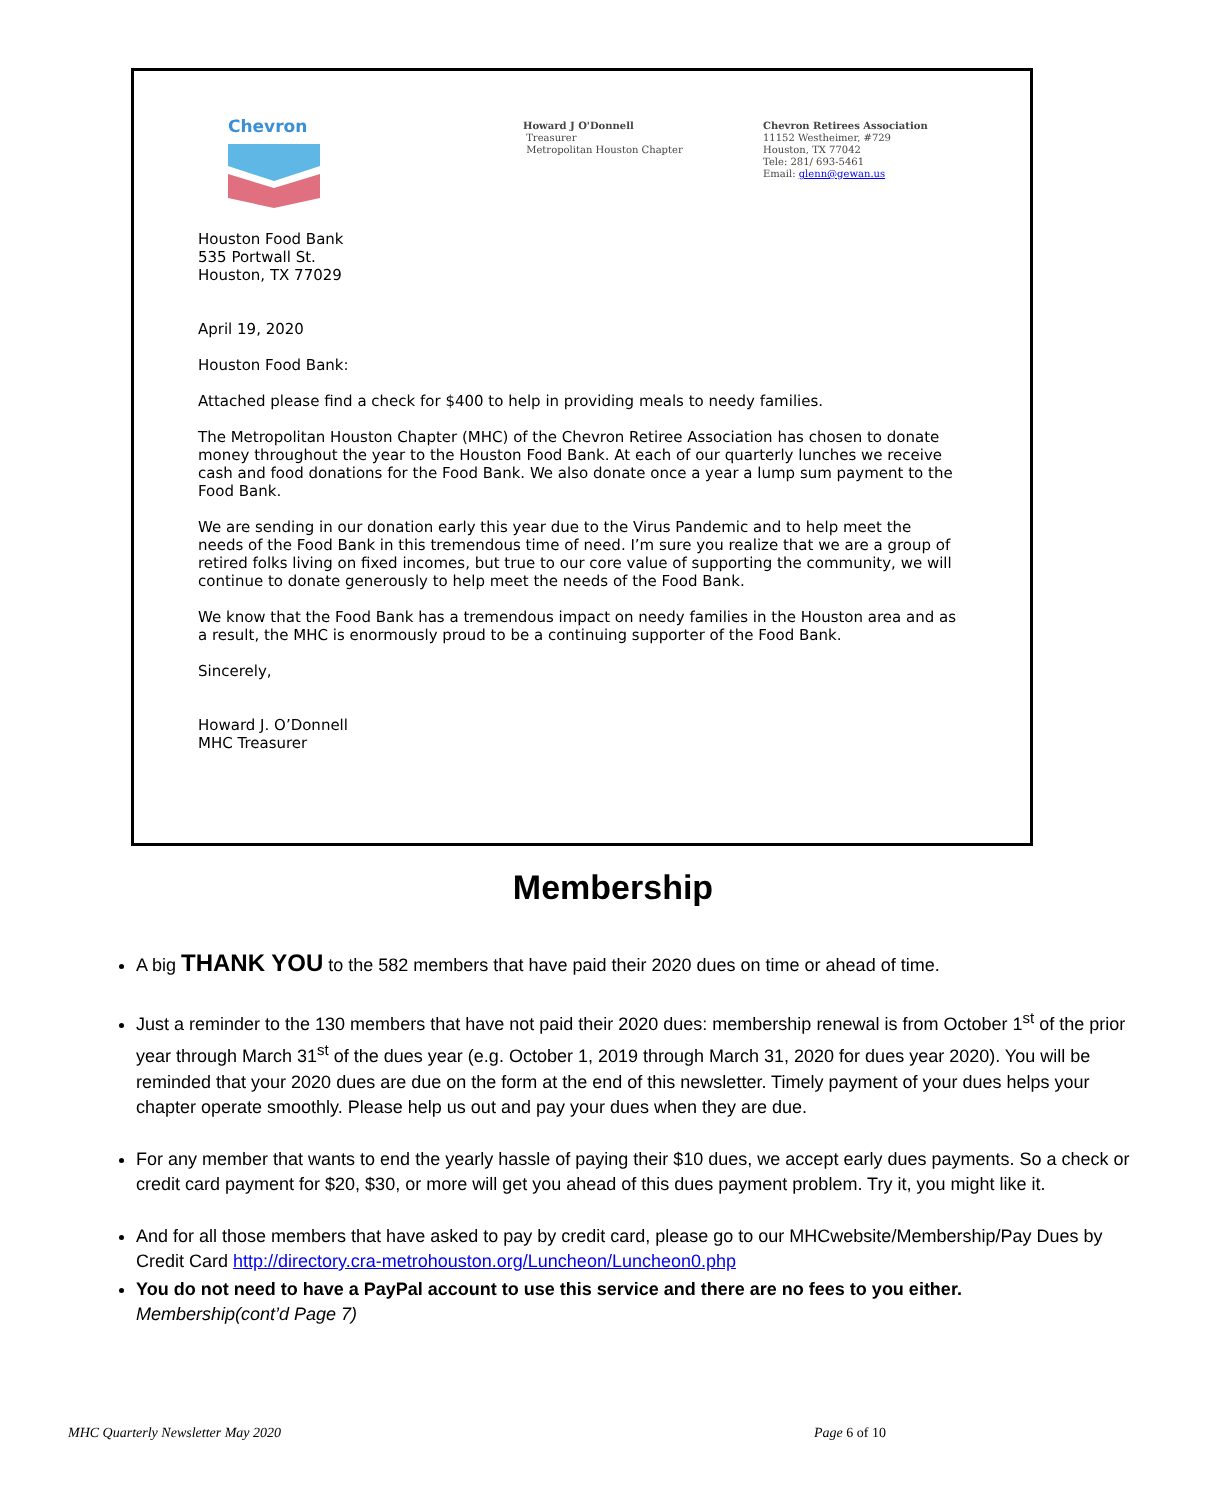Chevron
Howard J O'Donnell
Treasurer
Metropolitan Houston Chapter
Chevron Retirees Association
11152 Westheimer, #729
Houston, TX 77042
Tele: 281/ 693-5461
Email: glenn@gewan.us
Houston Food Bank
535 Portwall St.
Houston, TX 77029
April 19, 2020
Houston Food Bank:
Attached please find a check for $400 to help in providing meals to needy families.
The Metropolitan Houston Chapter (MHC) of the Chevron Retiree Association has chosen to donate money throughout the year to the Houston Food Bank. At each of our quarterly lunches we receive cash and food donations for the Food Bank. We also donate once a year a lump sum payment to the Food Bank.
We are sending in our donation early this year due to the Virus Pandemic and to help meet the needs of the Food Bank in this tremendous time of need. I’m sure you realize that we are a group of retired folks living on fixed incomes, but true to our core value of supporting the community, we will continue to donate generously to help meet the needs of the Food Bank.
We know that the Food Bank has a tremendous impact on needy families in the Houston area and as a result, the MHC is enormously proud to be a continuing supporter of the Food Bank.
Sincerely,
Howard J. O’Donnell
MHC Treasurer
Membership
A big THANK YOU to the 582 members that have paid their 2020 dues on time or ahead of time.
Just a reminder to the 130 members that have not paid their 2020 dues: membership renewal is from October 1<sup>st</sup> of the prior year through March 31<sup>st</sup> of the dues year (e.g. October 1, 2019 through March 31, 2020 for dues year 2020). You will be reminded that your 2020 dues are due on the form at the end of this newsletter. Timely payment of your dues helps your chapter operate smoothly. Please help us out and pay your dues when they are due.
For any member that wants to end the yearly hassle of paying their $10 dues, we accept early dues payments. So a check or credit card payment for $20, $30, or more will get you ahead of this dues payment problem. Try it, you might like it.
And for all those members that have asked to pay by credit card, please go to our MHCwebsite/Membership/Pay Dues by Credit Card http://directory.cra-metrohouston.org/Luncheon/Luncheon0.php
You do not need to have a PayPal account to use this service and there are no fees to you either.
Membership(cont’d Page 7)
MHC Quarterly Newsletter May 2020 Page 6 of 10